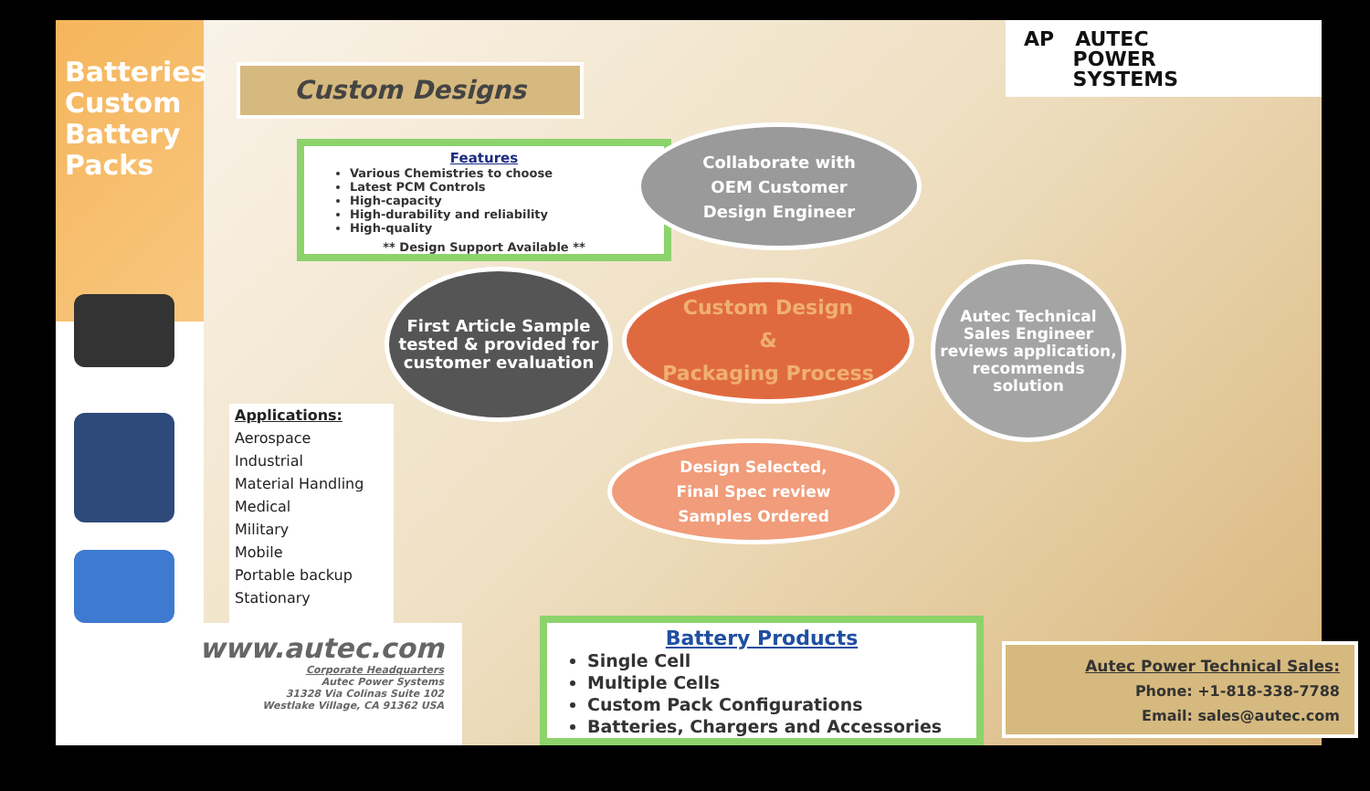Batteries
Custom
Battery
Packs
www.autec.com
Corporate Headquarters
Autec Power Systems
31328 Via Colinas Suite 102
Westlake Village, CA 91362 USA
Custom Designs
AP AUTEC
POWER
SYSTEMS
Features
Various Chemistries to choose
Latest PCM Controls
High-capacity
High-durability and reliability
High-quality
** Design Support Available **
Collaborate with
OEM Customer
Design Engineer
First Article Sample tested & provided for customer evaluation
Custom Design
&
Packaging Process
Autec Technical Sales Engineer reviews application, recommends solution
Design Selected,
Final Spec review
Samples Ordered
Applications:
Aerospace
Industrial
Material Handling
Medical
Military
Mobile
Portable backup
Stationary
Battery Products
Single Cell
Multiple Cells
Custom Pack Configurations
Batteries, Chargers and Accessories
Autec Power Technical Sales:
Phone: +1-818-338-7788
Email: sales@autec.com